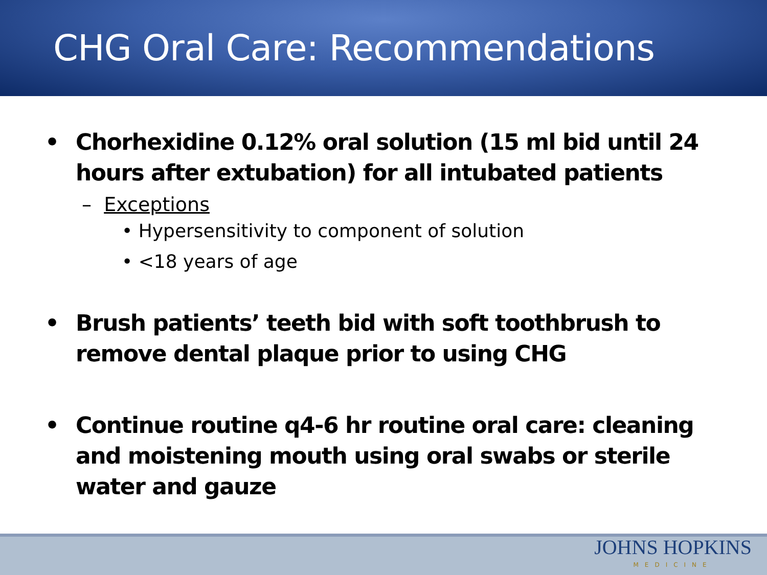CHG Oral Care: Recommendations
• Chorhexidine 0.12% oral solution (15 ml bid until 24 hours after extubation) for all intubated patients
– Exceptions
• Hypersensitivity to component of solution
• <18 years of age
• Brush patients’ teeth bid with soft toothbrush to remove dental plaque prior to using CHG
• Continue routine q4-6 hr routine oral care: cleaning and moistening mouth using oral swabs or sterile water and gauze
JOHNS HOPKINS
MEDICINE